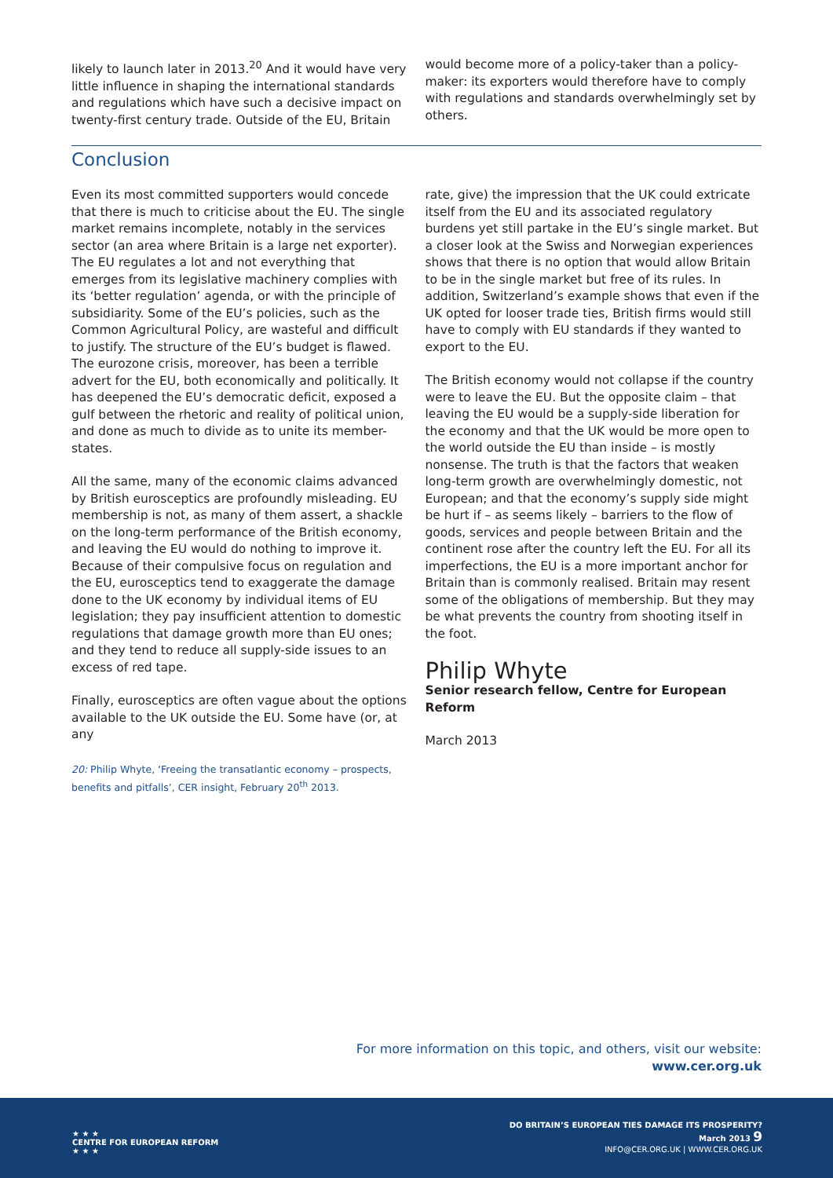likely to launch later in 2013.<sup>20</sup> And it would have very little influence in shaping the international standards and regulations which have such a decisive impact on twenty-first century trade. Outside of the EU, Britain
would become more of a policy-taker than a policy-maker: its exporters would therefore have to comply with regulations and standards overwhelmingly set by others.
Conclusion
Even its most committed supporters would concede that there is much to criticise about the EU. The single market remains incomplete, notably in the services sector (an area where Britain is a large net exporter). The EU regulates a lot and not everything that emerges from its legislative machinery complies with its ‘better regulation’ agenda, or with the principle of subsidiarity. Some of the EU’s policies, such as the Common Agricultural Policy, are wasteful and difficult to justify. The structure of the EU’s budget is flawed. The eurozone crisis, moreover, has been a terrible advert for the EU, both economically and politically. It has deepened the EU’s democratic deficit, exposed a gulf between the rhetoric and reality of political union, and done as much to divide as to unite its member-states.
All the same, many of the economic claims advanced by British eurosceptics are profoundly misleading. EU membership is not, as many of them assert, a shackle on the long-term performance of the British economy, and leaving the EU would do nothing to improve it. Because of their compulsive focus on regulation and the EU, eurosceptics tend to exaggerate the damage done to the UK economy by individual items of EU legislation; they pay insufficient attention to domestic regulations that damage growth more than EU ones; and they tend to reduce all supply-side issues to an excess of red tape.
Finally, eurosceptics are often vague about the options available to the UK outside the EU. Some have (or, at any
20: Philip Whyte, ‘Freeing the transatlantic economy – prospects, benefits and pitfalls’, CER insight, February 20<sup>th</sup> 2013.
rate, give) the impression that the UK could extricate itself from the EU and its associated regulatory burdens yet still partake in the EU’s single market. But a closer look at the Swiss and Norwegian experiences shows that there is no option that would allow Britain to be in the single market but free of its rules. In addition, Switzerland’s example shows that even if the UK opted for looser trade ties, British firms would still have to comply with EU standards if they wanted to export to the EU.
The British economy would not collapse if the country were to leave the EU. But the opposite claim – that leaving the EU would be a supply-side liberation for the economy and that the UK would be more open to the world outside the EU than inside – is mostly nonsense. The truth is that the factors that weaken long-term growth are overwhelmingly domestic, not European; and that the economy’s supply side might be hurt if – as seems likely – barriers to the flow of goods, services and people between Britain and the continent rose after the country left the EU. For all its imperfections, the EU is a more important anchor for Britain than is commonly realised. Britain may resent some of the obligations of membership. But they may be what prevents the country from shooting itself in the foot.
Philip Whyte
Senior research fellow, Centre for European Reform
March 2013
For more information on this topic, and others, visit our website:
www.cer.org.uk
★ ★ ★
CENTRE FOR EUROPEAN REFORM
★ ★ ★
DO BRITAIN’S EUROPEAN TIES DAMAGE ITS PROSPERITY?
March 2013 9
INFO@CER.ORG.UK | WWW.CER.ORG.UK